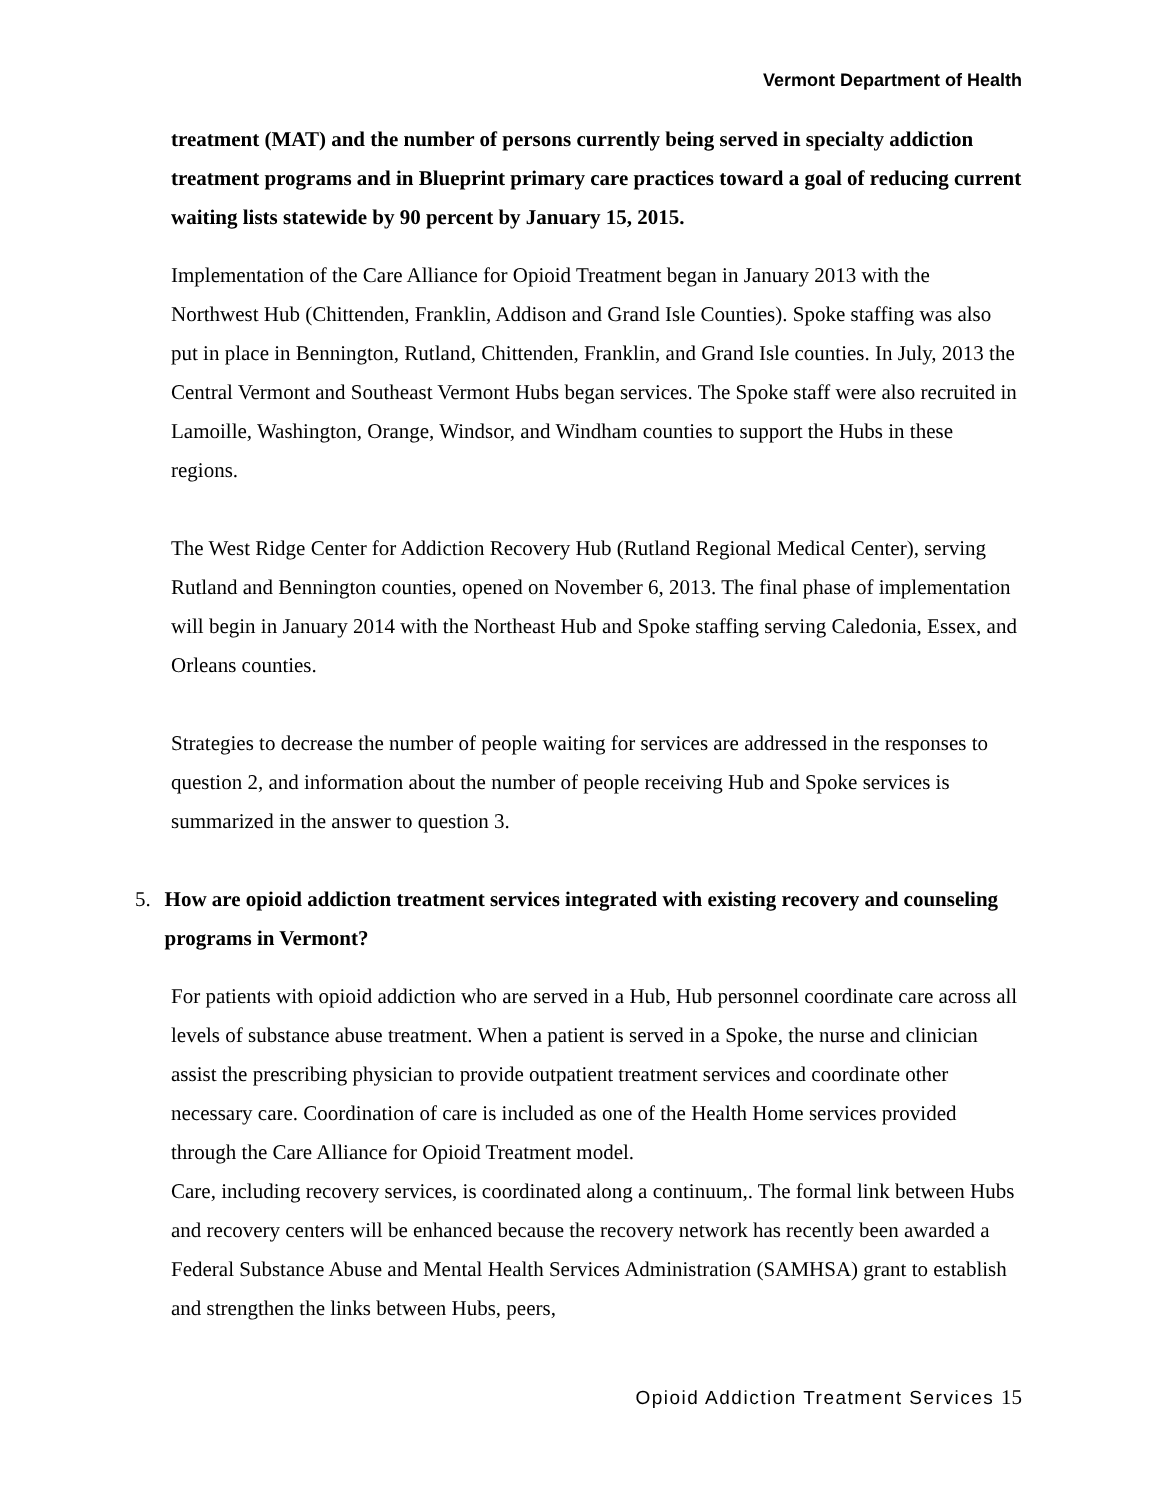Vermont Department of Health
treatment (MAT) and the number of persons currently being served in specialty addiction treatment programs and in Blueprint primary care practices toward a goal of reducing current waiting lists statewide by 90 percent by January 15, 2015.
Implementation of the Care Alliance for Opioid Treatment began in January 2013 with the Northwest Hub (Chittenden, Franklin, Addison and Grand Isle Counties). Spoke staffing was also put in place in Bennington, Rutland, Chittenden, Franklin, and Grand Isle counties. In July, 2013 the Central Vermont and Southeast Vermont Hubs began services. The Spoke staff were also recruited in Lamoille, Washington, Orange, Windsor, and Windham counties to support the Hubs in these regions.
The West Ridge Center for Addiction Recovery Hub (Rutland Regional Medical Center), serving Rutland and Bennington counties, opened on November 6, 2013. The final phase of implementation will begin in January 2014 with the Northeast Hub and Spoke staffing serving Caledonia, Essex, and Orleans counties.
Strategies to decrease the number of people waiting for services are addressed in the responses to question 2, and information about the number of people receiving Hub and Spoke services is summarized in the answer to question 3.
5. How are opioid addiction treatment services integrated with existing recovery and counseling programs in Vermont?
For patients with opioid addiction who are served in a Hub, Hub personnel coordinate care across all levels of substance abuse treatment. When a patient is served in a Spoke, the nurse and clinician assist the prescribing physician to provide outpatient treatment services and coordinate other necessary care. Coordination of care is included as one of the Health Home services provided through the Care Alliance for Opioid Treatment model.
Care, including recovery services, is coordinated along a continuum,. The formal link between Hubs and recovery centers will be enhanced because the recovery network has recently been awarded a Federal Substance Abuse and Mental Health Services Administration (SAMHSA) grant to establish and strengthen the links between Hubs, peers,
Opioid Addiction Treatment Services 15